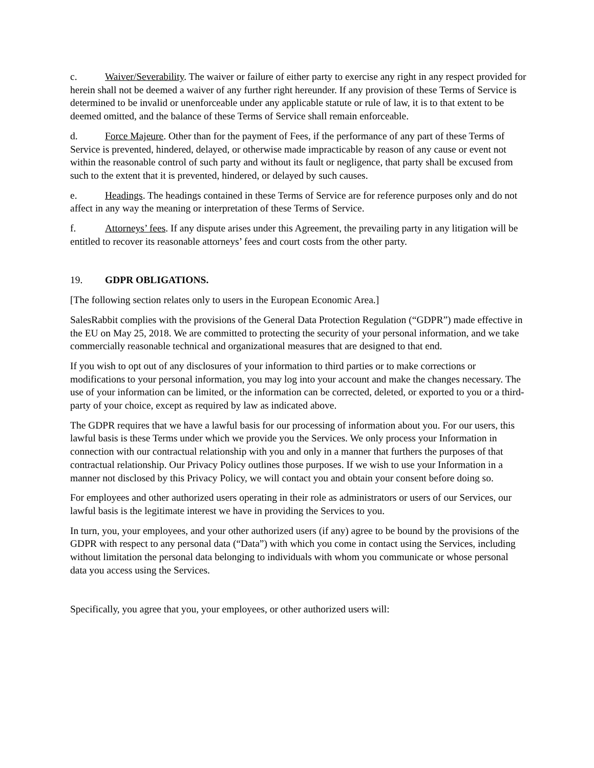c. Waiver/Severability. The waiver or failure of either party to exercise any right in any respect provided for herein shall not be deemed a waiver of any further right hereunder. If any provision of these Terms of Service is determined to be invalid or unenforceable under any applicable statute or rule of law, it is to that extent to be deemed omitted, and the balance of these Terms of Service shall remain enforceable.
d. Force Majeure. Other than for the payment of Fees, if the performance of any part of these Terms of Service is prevented, hindered, delayed, or otherwise made impracticable by reason of any cause or event not within the reasonable control of such party and without its fault or negligence, that party shall be excused from such to the extent that it is prevented, hindered, or delayed by such causes.
e. Headings. The headings contained in these Terms of Service are for reference purposes only and do not affect in any way the meaning or interpretation of these Terms of Service.
f. Attorneys’ fees. If any dispute arises under this Agreement, the prevailing party in any litigation will be entitled to recover its reasonable attorneys’ fees and court costs from the other party.
19. GDPR OBLIGATIONS.
[The following section relates only to users in the European Economic Area.]
SalesRabbit complies with the provisions of the General Data Protection Regulation (“GDPR”) made effective in the EU on May 25, 2018. We are committed to protecting the security of your personal information, and we take commercially reasonable technical and organizational measures that are designed to that end.
If you wish to opt out of any disclosures of your information to third parties or to make corrections or modifications to your personal information, you may log into your account and make the changes necessary. The use of your information can be limited, or the information can be corrected, deleted, or exported to you or a third-party of your choice, except as required by law as indicated above.
The GDPR requires that we have a lawful basis for our processing of information about you. For our users, this lawful basis is these Terms under which we provide you the Services. We only process your Information in connection with our contractual relationship with you and only in a manner that furthers the purposes of that contractual relationship. Our Privacy Policy outlines those purposes. If we wish to use your Information in a manner not disclosed by this Privacy Policy, we will contact you and obtain your consent before doing so.
For employees and other authorized users operating in their role as administrators or users of our Services, our lawful basis is the legitimate interest we have in providing the Services to you.
In turn, you, your employees, and your other authorized users (if any) agree to be bound by the provisions of the GDPR with respect to any personal data (“Data”) with which you come in contact using the Services, including without limitation the personal data belonging to individuals with whom you communicate or whose personal data you access using the Services.
Specifically, you agree that you, your employees, or other authorized users will: